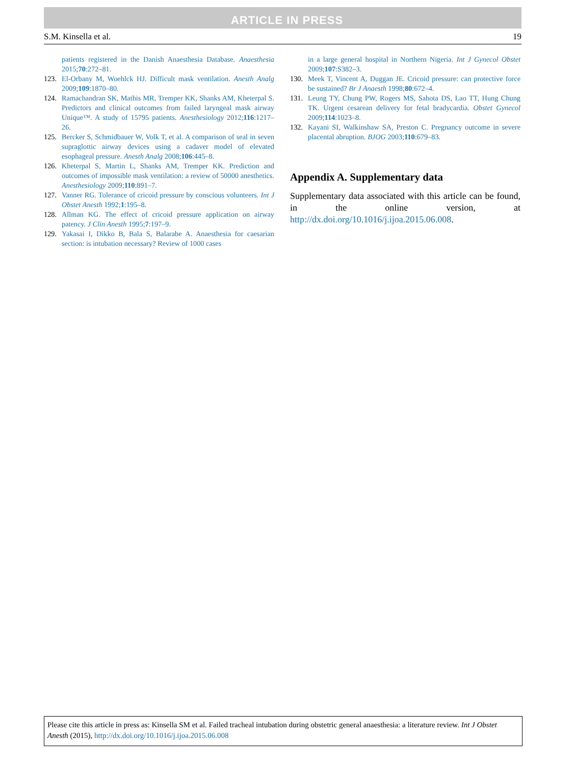ARTICLE IN PRESS
S.M. Kinsella et al. 19
patients registered in the Danish Anaesthesia Database. Anaesthesia 2015;70:272–81.
123. El-Orbany M, Woehlck HJ. Difficult mask ventilation. Anesth Analg 2009;109:1870–80.
124. Ramachandran SK, Mathis MR, Tremper KK, Shanks AM, Kheterpal S. Predictors and clinical outcomes from failed laryngeal mask airway Unique™. A study of 15795 patients. Anesthesiology 2012;116:1217–26.
125. Bercker S, Schmidbauer W, Volk T, et al. A comparison of seal in seven supraglottic airway devices using a cadaver model of elevated esophageal pressure. Anesth Analg 2008;106:445–8.
126. Kheterpal S, Martin L, Shanks AM, Tremper KK. Prediction and outcomes of impossible mask ventilation: a review of 50000 anesthetics. Anesthesiology 2009;110:891–7.
127. Vanner RG. Tolerance of cricoid pressure by conscious volunteers. Int J Obstet Anesth 1992;1:195–8.
128. Allman KG. The effect of cricoid pressure application on airway patency. J Clin Anesth 1995;7:197–9.
129. Yakasai I, Dikko B, Bala S, Balarabe A. Anaesthesia for caesarian section: is intubation necessary? Review of 1000 cases
in a large general hospital in Northern Nigeria. Int J Gynecol Obstet 2009;107:S382–3.
130. Meek T, Vincent A, Duggan JE. Cricoid pressure: can protective force be sustained? Br J Anaesth 1998;80:672–4.
131. Leung TY, Chung PW, Rogers MS, Sahota DS, Lao TT, Hung Chung TK. Urgent cesarean delivery for fetal bradycardia. Obstet Gynecol 2009;114:1023–8.
132. Kayani SI, Walkinshaw SA, Preston C. Pregnancy outcome in severe placental abruption. BJOG 2003;110:679–83.
Appendix A. Supplementary data
Supplementary data associated with this article can be found, in the online version, at http://dx.doi.org/10.1016/j.ijoa.2015.06.008.
Please cite this article in press as: Kinsella SM et al. Failed tracheal intubation during obstetric general anaesthesia: a literature review. Int J Obstet Anesth (2015), http://dx.doi.org/10.1016/j.ijoa.2015.06.008